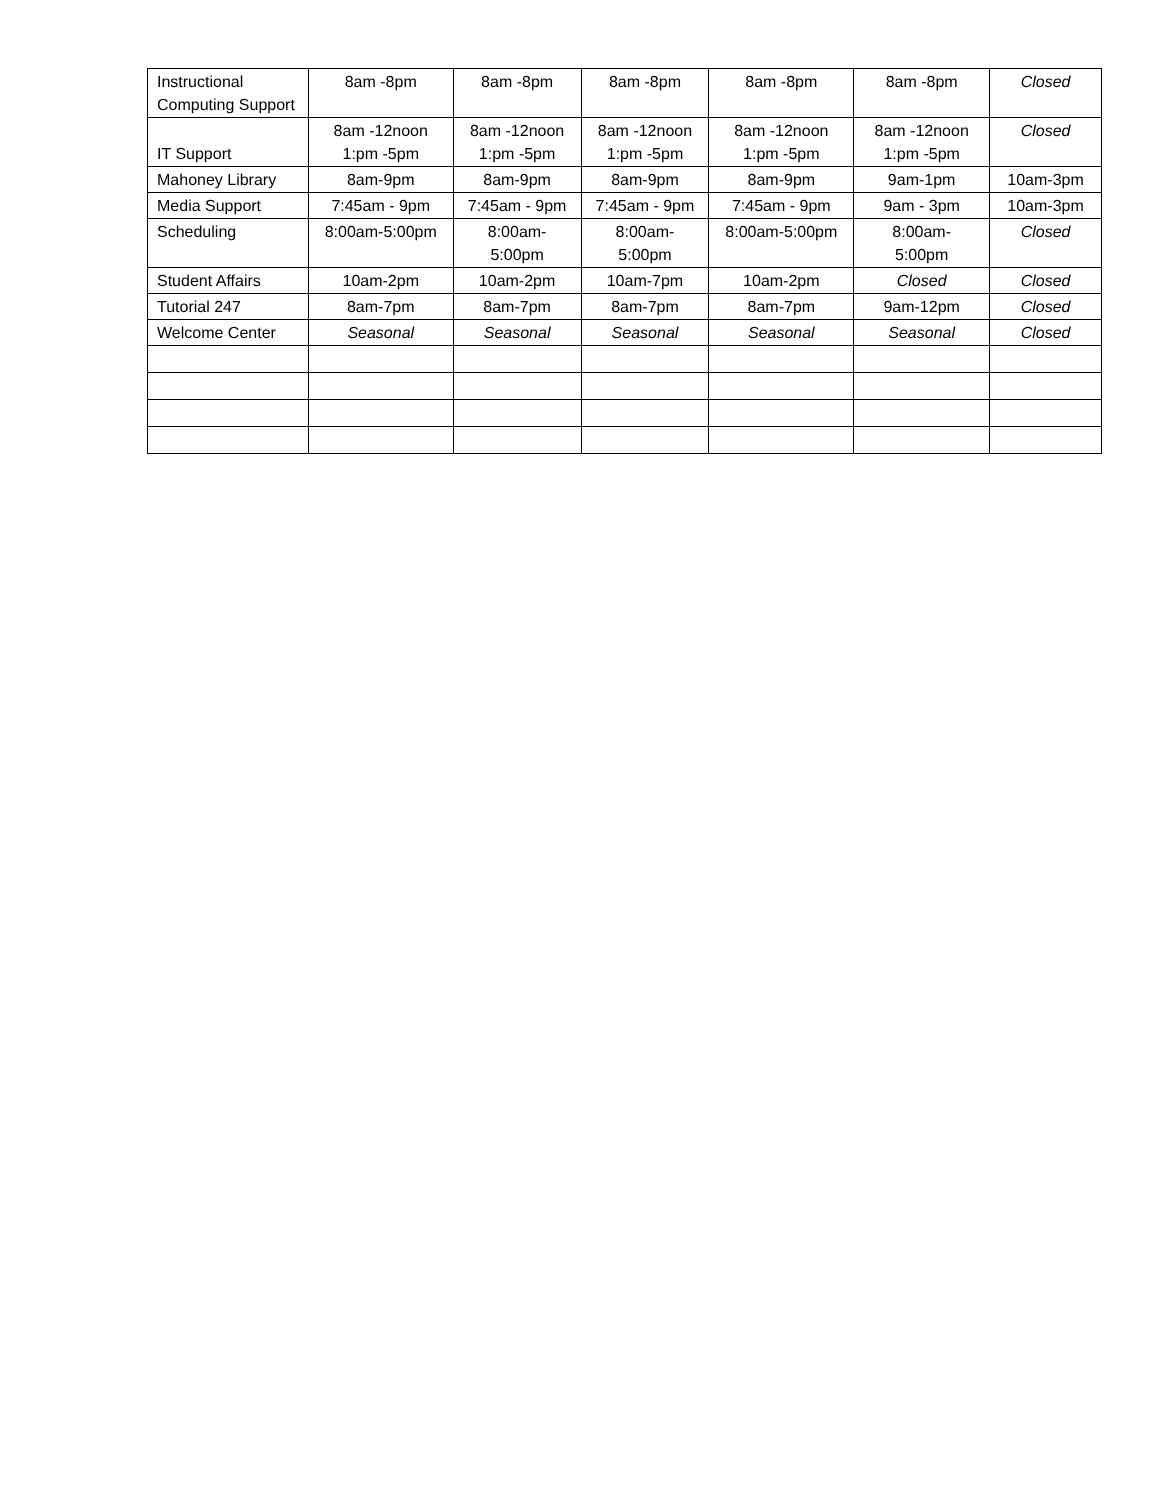| Instructional Computing Support | 8am -8pm | 8am -8pm | 8am -8pm | 8am -8pm | 8am -8pm | Closed |
| IT Support | 8am -12noon 1:pm -5pm | 8am -12noon 1:pm -5pm | 8am -12noon 1:pm -5pm | 8am -12noon 1:pm -5pm | 8am -12noon 1:pm -5pm | Closed |
| Mahoney Library | 8am-9pm | 8am-9pm | 8am-9pm | 8am-9pm | 9am-1pm | 10am-3pm |
| Media Support | 7:45am - 9pm | 7:45am - 9pm | 7:45am - 9pm | 7:45am - 9pm | 9am - 3pm | 10am-3pm |
| Scheduling | 8:00am-5:00pm | 8:00am- 5:00pm | 8:00am- 5:00pm | 8:00am-5:00pm | 8:00am- 5:00pm | Closed |
| Student Affairs | 10am-2pm | 10am-2pm | 10am-7pm | 10am-2pm | Closed | Closed |
| Tutorial 247 | 8am-7pm | 8am-7pm | 8am-7pm | 8am-7pm | 9am-12pm | Closed |
| Welcome Center | Seasonal | Seasonal | Seasonal | Seasonal | Seasonal | Closed |